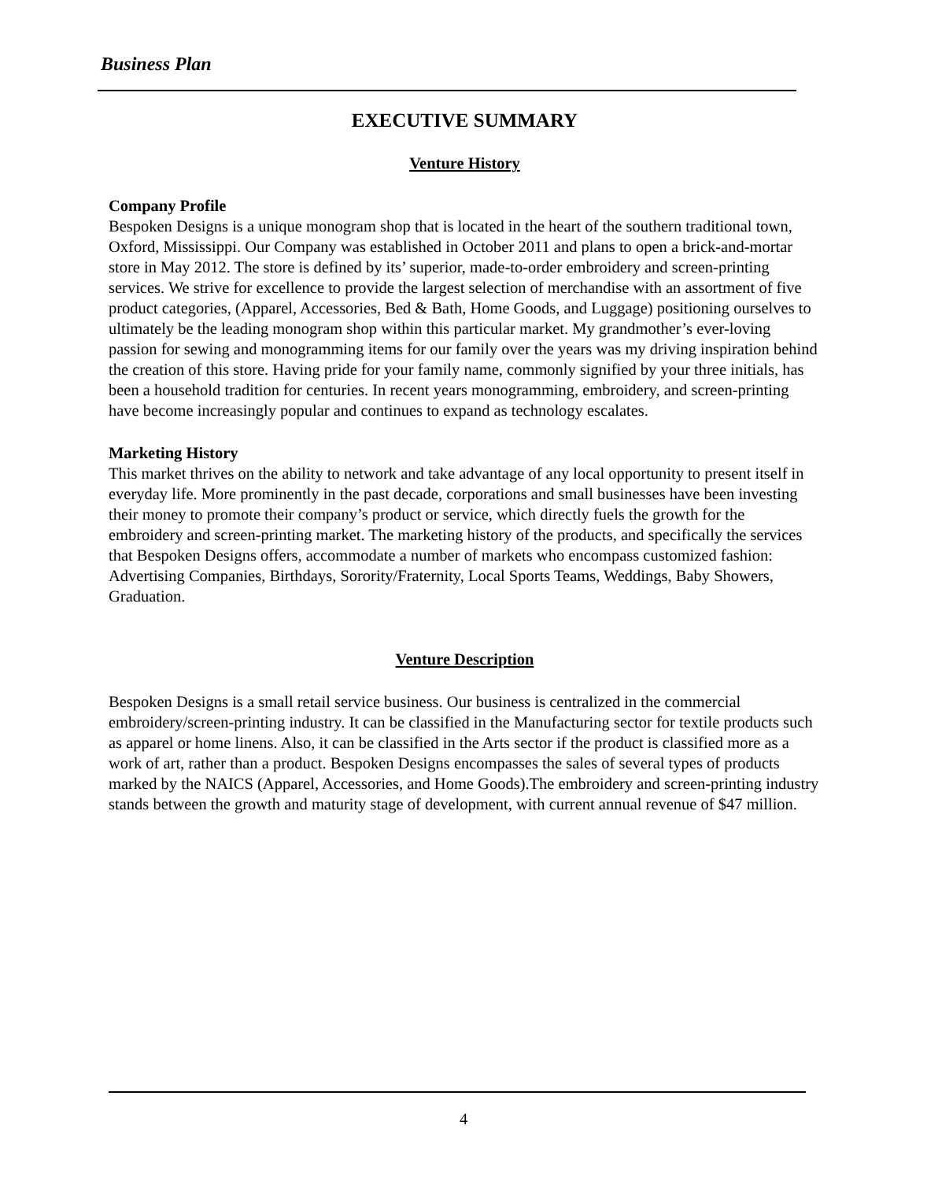Business Plan
EXECUTIVE SUMMARY
Venture History
Company Profile
Bespoken Designs is a unique monogram shop that is located in the heart of the southern traditional town, Oxford, Mississippi. Our Company was established in October 2011 and plans to open a brick-and-mortar store in May 2012. The store is defined by its’ superior, made-to-order embroidery and screen-printing services. We strive for excellence to provide the largest selection of merchandise with an assortment of five product categories, (Apparel, Accessories, Bed & Bath, Home Goods, and Luggage) positioning ourselves to ultimately be the leading monogram shop within this particular market. My grandmother’s ever-loving passion for sewing and monogramming items for our family over the years was my driving inspiration behind the creation of this store. Having pride for your family name, commonly signified by your three initials, has been a household tradition for centuries. In recent years monogramming, embroidery, and screen-printing have become increasingly popular and continues to expand as technology escalates.
Marketing History
This market thrives on the ability to network and take advantage of any local opportunity to present itself in everyday life. More prominently in the past decade, corporations and small businesses have been investing their money to promote their company’s product or service, which directly fuels the growth for the embroidery and screen-printing market. The marketing history of the products, and specifically the services that Bespoken Designs offers, accommodate a number of markets who encompass customized fashion: Advertising Companies, Birthdays, Sorority/Fraternity, Local Sports Teams, Weddings, Baby Showers, Graduation.
Venture Description
Bespoken Designs is a small retail service business. Our business is centralized in the commercial embroidery/screen-printing industry. It can be classified in the Manufacturing sector for textile products such as apparel or home linens. Also, it can be classified in the Arts sector if the product is classified more as a work of art, rather than a product. Bespoken Designs encompasses the sales of several types of products marked by the NAICS (Apparel, Accessories, and Home Goods).The embroidery and screen-printing industry stands between the growth and maturity stage of development, with current annual revenue of $47 million.
4